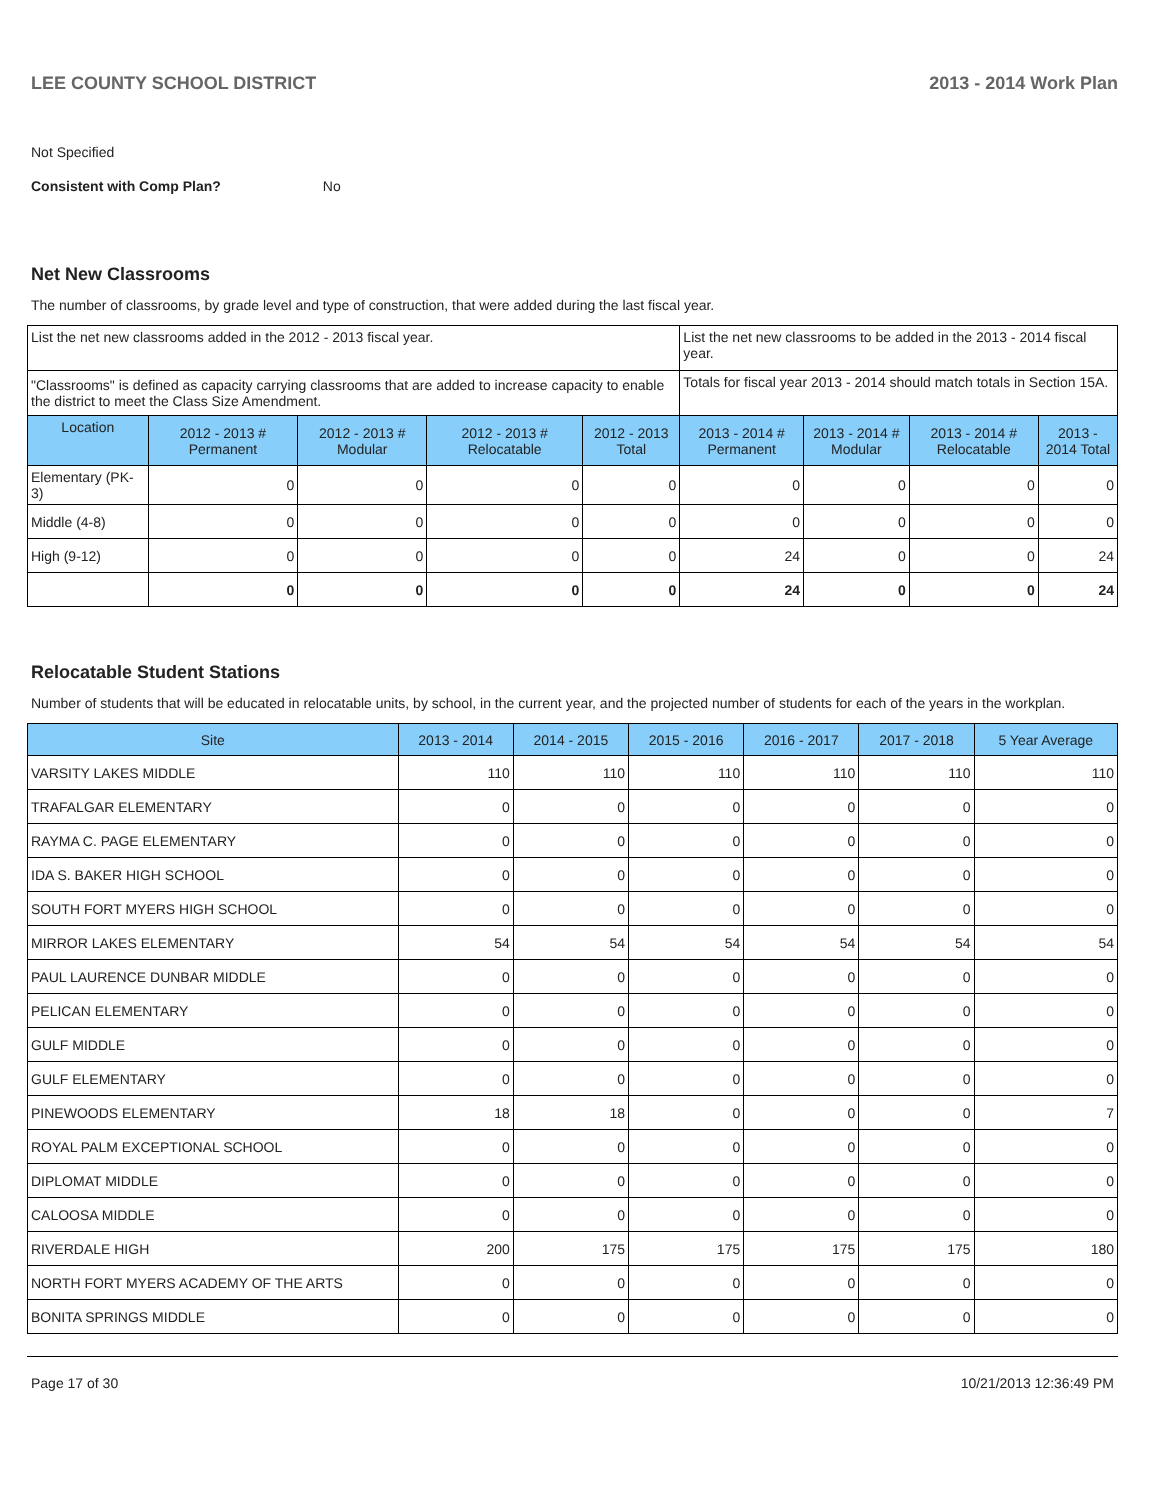LEE COUNTY SCHOOL DISTRICT 2013 - 2014 Work Plan
Not Specified
Consistent with Comp Plan? No
Net New Classrooms
The number of classrooms, by grade level and type of construction, that were added during the last fiscal year.
| List the net new classrooms added in the 2012 - 2013 fiscal year. | | | | | List the net new classrooms to be added in the 2013 - 2014 fiscal year. | | | |
| "Classrooms" is defined as capacity carrying classrooms that are added to increase capacity to enable the district to meet the Class Size Amendment. | | | | | Totals for fiscal year 2013 - 2014 should match totals in Section 15A. | | | |
| Location | 2012 - 2013 # Permanent | 2012 - 2013 # Modular | 2012 - 2013 # Relocatable | 2012 - 2013 Total | 2013 - 2014 # Permanent | 2013 - 2014 # Modular | 2013 - 2014 # Relocatable | 2013 - 2014 Total |
| Elementary (PK-3) | 0 | 0 | 0 | 0 | 0 | 0 | 0 | 0 |
| Middle (4-8) | 0 | 0 | 0 | 0 | 0 | 0 | 0 | 0 |
| High (9-12) | 0 | 0 | 0 | 0 | 24 | 0 | 0 | 24 |
| | 0 | 0 | 0 | 0 | 24 | 0 | 0 | 24 |
Relocatable Student Stations
Number of students that will be educated in relocatable units, by school, in the current year, and the projected number of students for each of the years in the workplan.
| Site | 2013 - 2014 | 2014 - 2015 | 2015 - 2016 | 2016 - 2017 | 2017 - 2018 | 5 Year Average |
| --- | --- | --- | --- | --- | --- | --- |
| VARSITY LAKES MIDDLE | 110 | 110 | 110 | 110 | 110 | 110 |
| TRAFALGAR ELEMENTARY | 0 | 0 | 0 | 0 | 0 | 0 |
| RAYMA C. PAGE ELEMENTARY | 0 | 0 | 0 | 0 | 0 | 0 |
| IDA S. BAKER HIGH SCHOOL | 0 | 0 | 0 | 0 | 0 | 0 |
| SOUTH FORT MYERS HIGH SCHOOL | 0 | 0 | 0 | 0 | 0 | 0 |
| MIRROR LAKES ELEMENTARY | 54 | 54 | 54 | 54 | 54 | 54 |
| PAUL LAURENCE DUNBAR MIDDLE | 0 | 0 | 0 | 0 | 0 | 0 |
| PELICAN ELEMENTARY | 0 | 0 | 0 | 0 | 0 | 0 |
| GULF MIDDLE | 0 | 0 | 0 | 0 | 0 | 0 |
| GULF ELEMENTARY | 0 | 0 | 0 | 0 | 0 | 0 |
| PINEWOODS ELEMENTARY | 18 | 18 | 0 | 0 | 0 | 7 |
| ROYAL PALM EXCEPTIONAL SCHOOL | 0 | 0 | 0 | 0 | 0 | 0 |
| DIPLOMAT MIDDLE | 0 | 0 | 0 | 0 | 0 | 0 |
| CALOOSA MIDDLE | 0 | 0 | 0 | 0 | 0 | 0 |
| RIVERDALE HIGH | 200 | 175 | 175 | 175 | 175 | 180 |
| NORTH FORT MYERS ACADEMY OF THE ARTS | 0 | 0 | 0 | 0 | 0 | 0 |
| BONITA SPRINGS MIDDLE | 0 | 0 | 0 | 0 | 0 | 0 |
Page 17 of 30 10/21/2013 12:36:49 PM